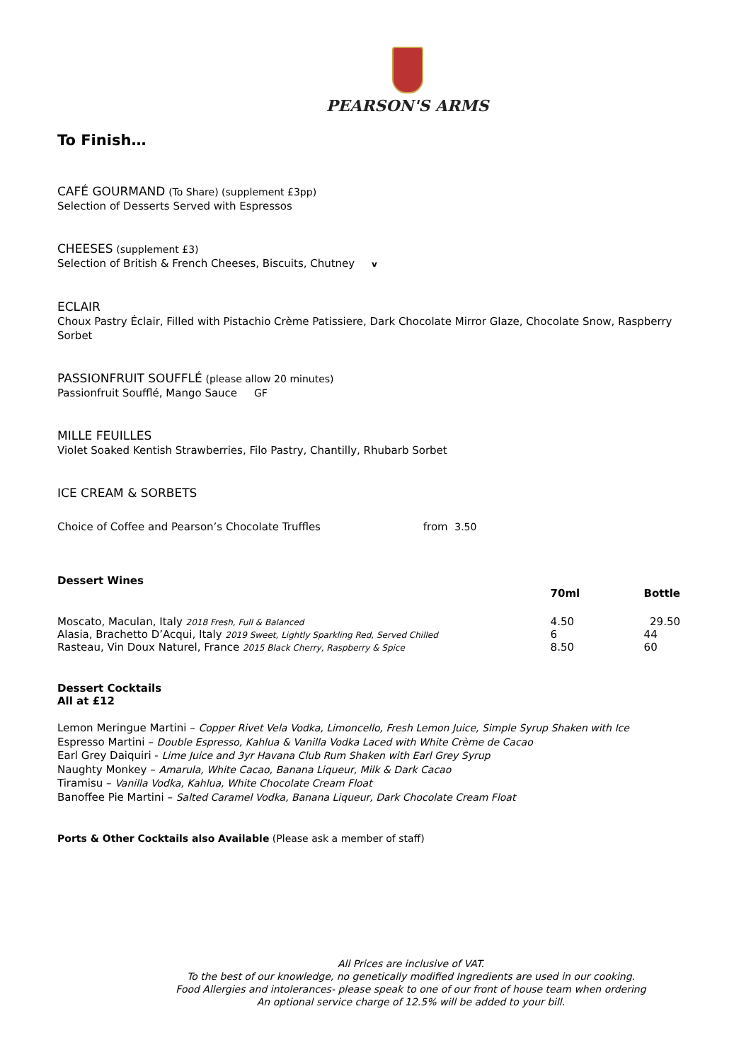PEARSON'S ARMS
To Finish…
CAFÉ GOURMAND (To Share) (supplement £3pp)
Selection of Desserts Served with Espressos
CHEESES (supplement £3)
Selection of British & French Cheeses, Biscuits, Chutney v
ECLAIR
Choux Pastry Éclair, Filled with Pistachio Crème Patissiere, Dark Chocolate Mirror Glaze, Chocolate Snow, Raspberry Sorbet
PASSIONFRUIT SOUFFLÉ (please allow 20 minutes)
Passionfruit Soufflé, Mango Sauce GF
MILLE FEUILLES
Violet Soaked Kentish Strawberries, Filo Pastry, Chantilly, Rhubarb Sorbet
ICE CREAM & SORBETS
Choice of Coffee and Pearson’s Chocolate Truffles from 3.50
| Dessert Wines | | |
| --- | --- | --- |
| | 70ml | Bottle |
| Moscato, Maculan, Italy 2018 Fresh, Full & Balanced | 4.50 | 29.50 |
| Alasia, Brachetto D’Acqui, Italy 2019 Sweet, Lightly Sparkling Red, Served Chilled | 6 | 44 |
| Rasteau, Vin Doux Naturel, France 2015 Black Cherry, Raspberry & Spice | 8.50 | 60 |
Dessert Cocktails
All at £12
Lemon Meringue Martini – Copper Rivet Vela Vodka, Limoncello, Fresh Lemon Juice, Simple Syrup Shaken with Ice
Espresso Martini – Double Espresso, Kahlua & Vanilla Vodka Laced with White Crème de Cacao
Earl Grey Daiquiri - Lime Juice and 3yr Havana Club Rum Shaken with Earl Grey Syrup
Naughty Monkey – Amarula, White Cacao, Banana Liqueur, Milk & Dark Cacao
Tiramisu – Vanilla Vodka, Kahlua, White Chocolate Cream Float
Banoffee Pie Martini – Salted Caramel Vodka, Banana Liqueur, Dark Chocolate Cream Float
Ports & Other Cocktails also Available (Please ask a member of staff)
All Prices are inclusive of VAT.
To the best of our knowledge, no genetically modified Ingredients are used in our cooking.
Food Allergies and intolerances- please speak to one of our front of house team when ordering
An optional service charge of 12.5% will be added to your bill.